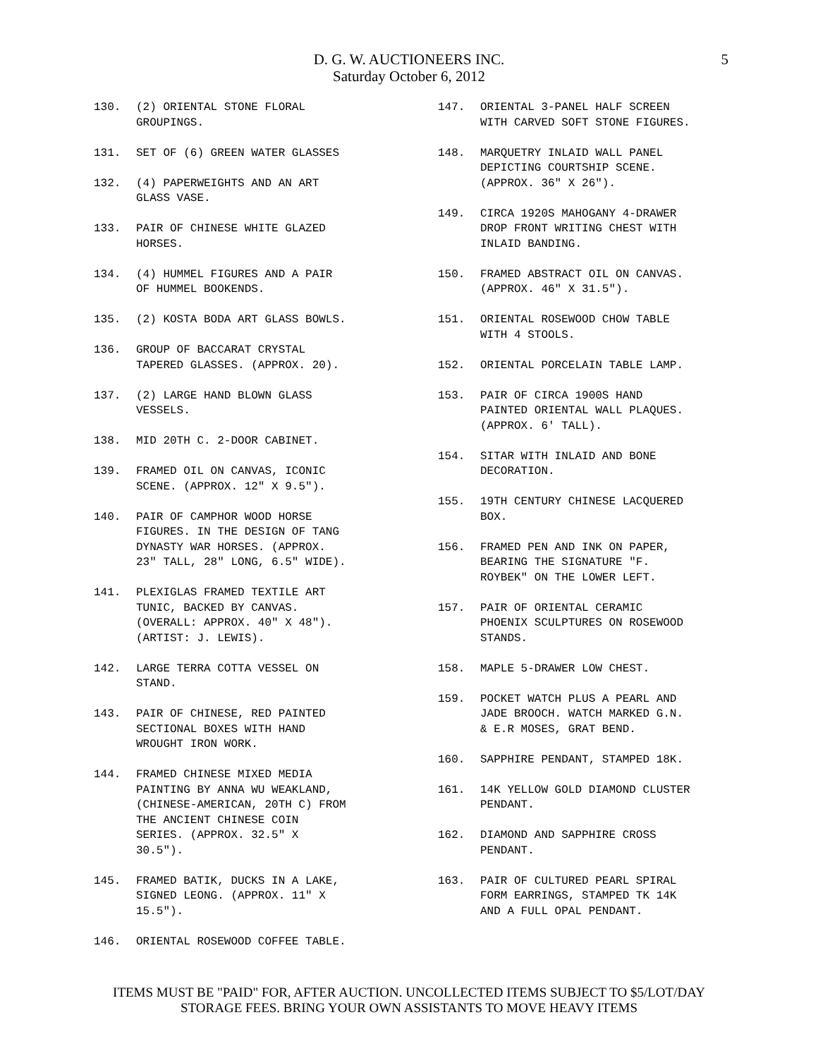D. G. W. AUCTIONEERS INC.
Saturday October 6, 2012
5
130. (2) ORIENTAL STONE FLORAL GROUPINGS.
131. SET OF (6) GREEN WATER GLASSES
132. (4) PAPERWEIGHTS AND AN ART GLASS VASE.
133. PAIR OF CHINESE WHITE GLAZED HORSES.
134. (4) HUMMEL FIGURES AND A PAIR OF HUMMEL BOOKENDS.
135. (2) KOSTA BODA ART GLASS BOWLS.
136. GROUP OF BACCARAT CRYSTAL TAPERED GLASSES. (APPROX. 20).
137. (2) LARGE HAND BLOWN GLASS VESSELS.
138. MID 20TH C. 2-DOOR CABINET.
139. FRAMED OIL ON CANVAS, ICONIC SCENE. (APPROX. 12" X 9.5").
140. PAIR OF CAMPHOR WOOD HORSE FIGURES. IN THE DESIGN OF TANG DYNASTY WAR HORSES. (APPROX. 23" TALL, 28" LONG, 6.5" WIDE).
141. PLEXIGLAS FRAMED TEXTILE ART TUNIC, BACKED BY CANVAS. (OVERALL: APPROX. 40" X 48"). (ARTIST: J. LEWIS).
142. LARGE TERRA COTTA VESSEL ON STAND.
143. PAIR OF CHINESE, RED PAINTED SECTIONAL BOXES WITH HAND WROUGHT IRON WORK.
144. FRAMED CHINESE MIXED MEDIA PAINTING BY ANNA WU WEAKLAND, (CHINESE-AMERICAN, 20TH C) FROM THE ANCIENT CHINESE COIN SERIES. (APPROX. 32.5" X 30.5").
145. FRAMED BATIK, DUCKS IN A LAKE, SIGNED LEONG. (APPROX. 11" X 15.5").
146. ORIENTAL ROSEWOOD COFFEE TABLE.
147. ORIENTAL 3-PANEL HALF SCREEN WITH CARVED SOFT STONE FIGURES.
148. MARQUETRY INLAID WALL PANEL DEPICTING COURTSHIP SCENE. (APPROX. 36" X 26").
149. CIRCA 1920S MAHOGANY 4-DRAWER DROP FRONT WRITING CHEST WITH INLAID BANDING.
150. FRAMED ABSTRACT OIL ON CANVAS. (APPROX. 46" X 31.5").
151. ORIENTAL ROSEWOOD CHOW TABLE WITH 4 STOOLS.
152. ORIENTAL PORCELAIN TABLE LAMP.
153. PAIR OF CIRCA 1900S HAND PAINTED ORIENTAL WALL PLAQUES. (APPROX. 6' TALL).
154. SITAR WITH INLAID AND BONE DECORATION.
155. 19TH CENTURY CHINESE LACQUERED BOX.
156. FRAMED PEN AND INK ON PAPER, BEARING THE SIGNATURE "F. ROYBEK" ON THE LOWER LEFT.
157. PAIR OF ORIENTAL CERAMIC PHOENIX SCULPTURES ON ROSEWOOD STANDS.
158. MAPLE 5-DRAWER LOW CHEST.
159. POCKET WATCH PLUS A PEARL AND JADE BROOCH. WATCH MARKED G.N. & E.R MOSES, GRAT BEND.
160. SAPPHIRE PENDANT, STAMPED 18K.
161. 14K YELLOW GOLD DIAMOND CLUSTER PENDANT.
162. DIAMOND AND SAPPHIRE CROSS PENDANT.
163. PAIR OF CULTURED PEARL SPIRAL FORM EARRINGS, STAMPED TK 14K AND A FULL OPAL PENDANT.
ITEMS MUST BE "PAID" FOR, AFTER AUCTION. UNCOLLECTED ITEMS SUBJECT TO $5/LOT/DAY
STORAGE FEES. BRING YOUR OWN ASSISTANTS TO MOVE HEAVY ITEMS